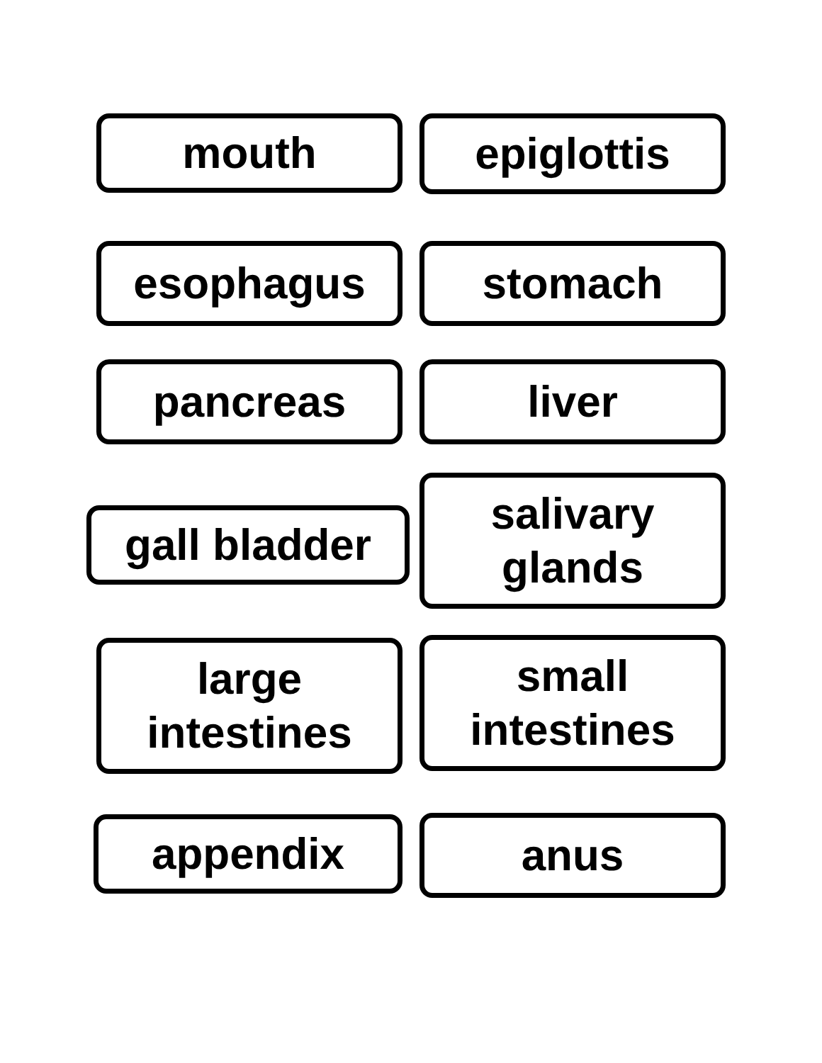mouth epiglottis
esophagus stomach
pancreas liver
gall bladder
salivary
glands
large
intestines
small
intestines
appendix anus